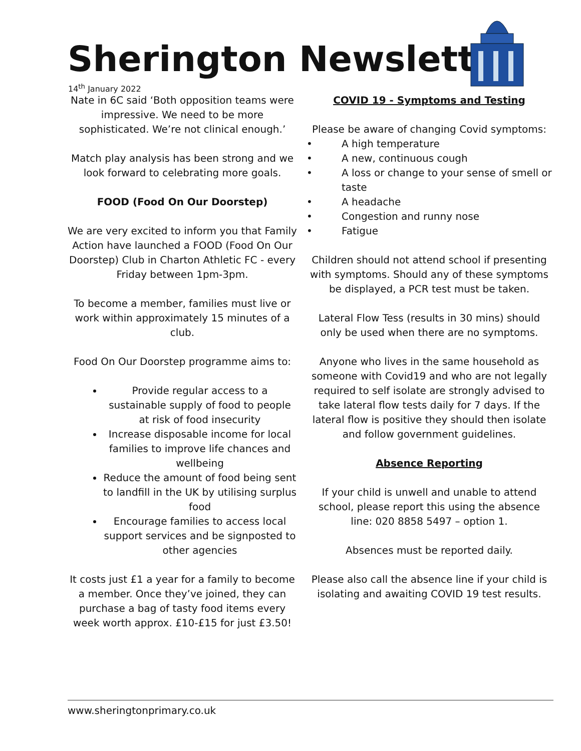Sherington Newsletter
14<sup>th</sup> January 2022
Nate in 6C said ‘Both opposition teams were impressive. We need to be more sophisticated. We’re not clinical enough.’
Match play analysis has been strong and we look forward to celebrating more goals.
FOOD (Food On Our Doorstep)
We are very excited to inform you that Family Action have launched a FOOD (Food On Our Doorstep) Club in Charton Athletic FC - every Friday between 1pm-3pm.
To become a member, families must live or work within approximately 15 minutes of a club.
Food On Our Doorstep programme aims to:
Provide regular access to a sustainable supply of food to people at risk of food insecurity
Increase disposable income for local families to improve life chances and wellbeing
Reduce the amount of food being sent to landfill in the UK by utilising surplus food
Encourage families to access local support services and be signposted to other agencies
It costs just £1 a year for a family to become a member. Once they’ve joined, they can purchase a bag of tasty food items every week worth approx. £10-£15 for just £3.50!
COVID 19 - Symptoms and Testing
Please be aware of changing Covid symptoms:
• A high temperature
• A new, continuous cough
• A loss or change to your sense of smell or taste
• A headache
• Congestion and runny nose
• Fatigue
Children should not attend school if presenting with symptoms. Should any of these symptoms be displayed, a PCR test must be taken.
Lateral Flow Tess (results in 30 mins) should only be used when there are no symptoms.
Anyone who lives in the same household as someone with Covid19 and who are not legally required to self isolate are strongly advised to take lateral flow tests daily for 7 days. If the lateral flow is positive they should then isolate and follow government guidelines.
Absence Reporting
If your child is unwell and unable to attend school, please report this using the absence line: 020 8858 5497 – option 1.
Absences must be reported daily.
Please also call the absence line if your child is isolating and awaiting COVID 19 test results.
www.sheringtonprimary.co.uk